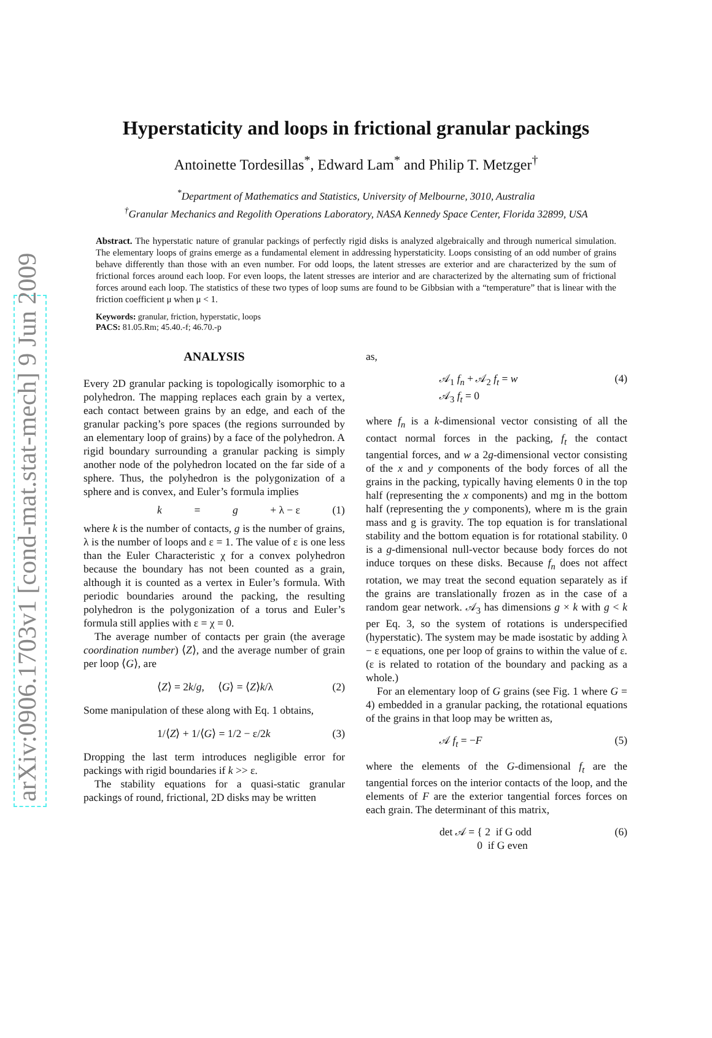arXiv:0906.1703v1 [cond-mat.stat-mech] 9 Jun 2009
Hyperstaticity and loops in frictional granular packings
Antoinette Tordesillas<sup>*</sup>, Edward Lam<sup>*</sup> and Philip T. Metzger<sup>†</sup>
<sup>*</sup> Department of Mathematics and Statistics, University of Melbourne, 3010, Australia
<sup>†</sup> Granular Mechanics and Regolith Operations Laboratory, NASA Kennedy Space Center, Florida 32899, USA
Abstract. The hyperstatic nature of granular packings of perfectly rigid disks is analyzed algebraically and through numerical simulation. The elementary loops of grains emerge as a fundamental element in addressing hyperstaticity. Loops consisting of an odd number of grains behave differently than those with an even number. For odd loops, the latent stresses are exterior and are characterized by the sum of frictional forces around each loop. For even loops, the latent stresses are interior and are characterized by the alternating sum of frictional forces around each loop. The statistics of these two types of loop sums are found to be Gibbsian with a “temperature” that is linear with the friction coefficient μ when μ < 1.
Keywords: granular, friction, hyperstatic, loops
PACS: 81.05.Rm; 45.40.-f; 46.70.-p
ANALYSIS
Every 2D granular packing is topologically isomorphic to a polyhedron. The mapping replaces each grain by a vertex, each contact between grains by an edge, and each of the granular packing’s pore spaces (the regions surrounded by an elementary loop of grains) by a face of the polyhedron. A rigid boundary surrounding a granular packing is simply another node of the polyhedron located on the far side of a sphere. Thus, the polyhedron is the polygonization of a sphere and is convex, and Euler’s formula implies
k = g + λ − ε (1)
where k is the number of contacts, g is the number of grains, λ is the number of loops and ε = 1. The value of ε is one less than the Euler Characteristic χ for a convex polyhedron because the boundary has not been counted as a grain, although it is counted as a vertex in Euler’s formula. With periodic boundaries around the packing, the resulting polyhedron is the polygonization of a torus and Euler’s formula still applies with ε = χ = 0.
The average number of contacts per grain (the average coordination number) ⟨Z⟩, and the average number of grain per loop ⟨G⟩, are
⟨Z⟩ = 2k/g, ⟨G⟩ = ⟨Z⟩k/λ (2)
Some manipulation of these along with Eq. 1 obtains,
1/⟨Z⟩ + 1/⟨G⟩ = 1/2 − ε/2k (3)
Dropping the last term introduces negligible error for packings with rigid boundaries if k >> ε.
The stability equations for a quasi-static granular packings of round, frictional, 2D disks may be written
as,
𝒜<sub>1</sub> f<sub>n</sub> + 𝒜<sub>2</sub> f<sub>t</sub> = w
𝒜<sub>3</sub> f<sub>t</sub> = 0 (4)
where f<sub>n</sub> is a k-dimensional vector consisting of all the contact normal forces in the packing, f<sub>t</sub> the contact tangential forces, and w a 2g-dimensional vector consisting of the x and y components of the body forces of all the grains in the packing, typically having elements 0 in the top half (representing the x components) and mg in the bottom half (representing the y components), where m is the grain mass and g is gravity. The top equation is for translational stability and the bottom equation is for rotational stability. 0 is a g-dimensional null-vector because body forces do not induce torques on these disks. Because f<sub>n</sub> does not affect rotation, we may treat the second equation separately as if the grains are translationally frozen as in the case of a random gear network. 𝒜<sub>3</sub> has dimensions g × k with g < k per Eq. 3, so the system of rotations is underspecified (hyperstatic). The system may be made isostatic by adding λ − ε equations, one per loop of grains to within the value of ε. (ε is related to rotation of the boundary and packing as a whole.)
For an elementary loop of G grains (see Fig. 1 where G = 4) embedded in a granular packing, the rotational equations of the grains in that loop may be written as,
𝒜 f<sub>t</sub> = −F (5)
where the elements of the G-dimensional f<sub>t</sub> are the tangential forces on the interior contacts of the loop, and the elements of F are the exterior tangential forces forces on each grain. The determinant of this matrix,
det 𝒜 = { 2 if G odd
0 if G even (6)